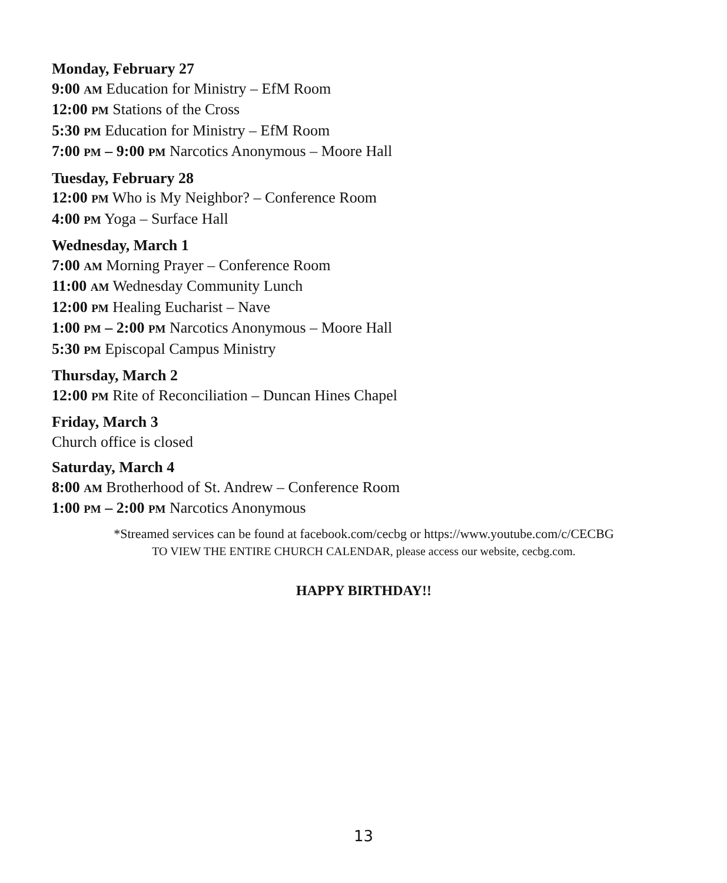Monday, February 27
9:00 AM Education for Ministry – EfM Room
12:00 PM Stations of the Cross
5:30 PM Education for Ministry – EfM Room
7:00 PM – 9:00 PM Narcotics Anonymous – Moore Hall
Tuesday, February 28
12:00 PM Who is My Neighbor? – Conference Room
4:00 PM Yoga – Surface Hall
Wednesday, March 1
7:00 AM Morning Prayer – Conference Room
11:00 AM Wednesday Community Lunch
12:00 PM Healing Eucharist – Nave
1:00 PM – 2:00 PM Narcotics Anonymous – Moore Hall
5:30 PM Episcopal Campus Ministry
Thursday, March 2
12:00 PM Rite of Reconciliation – Duncan Hines Chapel
Friday, March 3
Church office is closed
Saturday, March 4
8:00 AM Brotherhood of St. Andrew – Conference Room
1:00 PM – 2:00 PM Narcotics Anonymous
*Streamed services can be found at facebook.com/cecbg or https://www.youtube.com/c/CECBG
TO VIEW THE ENTIRE CHURCH CALENDAR, please access our website, cecbg.com.
HAPPY BIRTHDAY!!
13